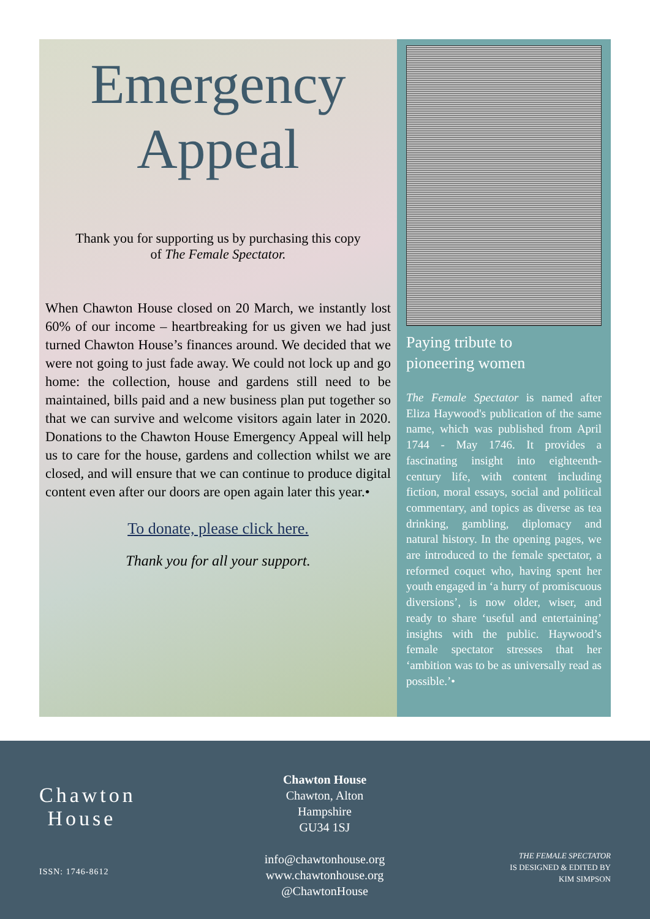Emergency
Appeal
Thank you for supporting us by purchasing this copy
of The Female Spectator.
When Chawton House closed on 20 March, we instantly lost 60% of our income – heartbreaking for us given we had just turned Chawton House’s finances around. We decided that we were not going to just fade away. We could not lock up and go home: the collection, house and gardens still need to be maintained, bills paid and a new business plan put together so that we can survive and welcome visitors again later in 2020. Donations to the Chawton House Emergency Appeal will help us to care for the house, gardens and collection whilst we are closed, and will ensure that we can continue to produce digital content even after our doors are open again later this year.•
To donate, please click here.
Thank you for all your support.
Paying tribute to
pioneering women
The Female Spectator is named after Eliza Haywood's publication of the same name, which was published from April 1744 - May 1746. It provides a fascinating insight into eighteenth-century life, with content including fiction, moral essays, social and political commentary, and topics as diverse as tea drinking, gambling, diplomacy and natural history. In the opening pages, we are introduced to the female spectator, a reformed coquet who, having spent her youth engaged in ‘a hurry of promiscuous diversions’, is now older, wiser, and ready to share ‘useful and entertaining’ insights with the public. Haywood’s female spectator stresses that her ‘ambition was to be as universally read as possible.’•
Chawton
House
ISSN: 1746-8612
Chawton House
Chawton, Alton
Hampshire
GU34 1SJ
info@chawtonhouse.org
www.chawtonhouse.org
@ChawtonHouse
THE FEMALE SPECTATOR
IS DESIGNED & EDITED BY
KIM SIMPSON